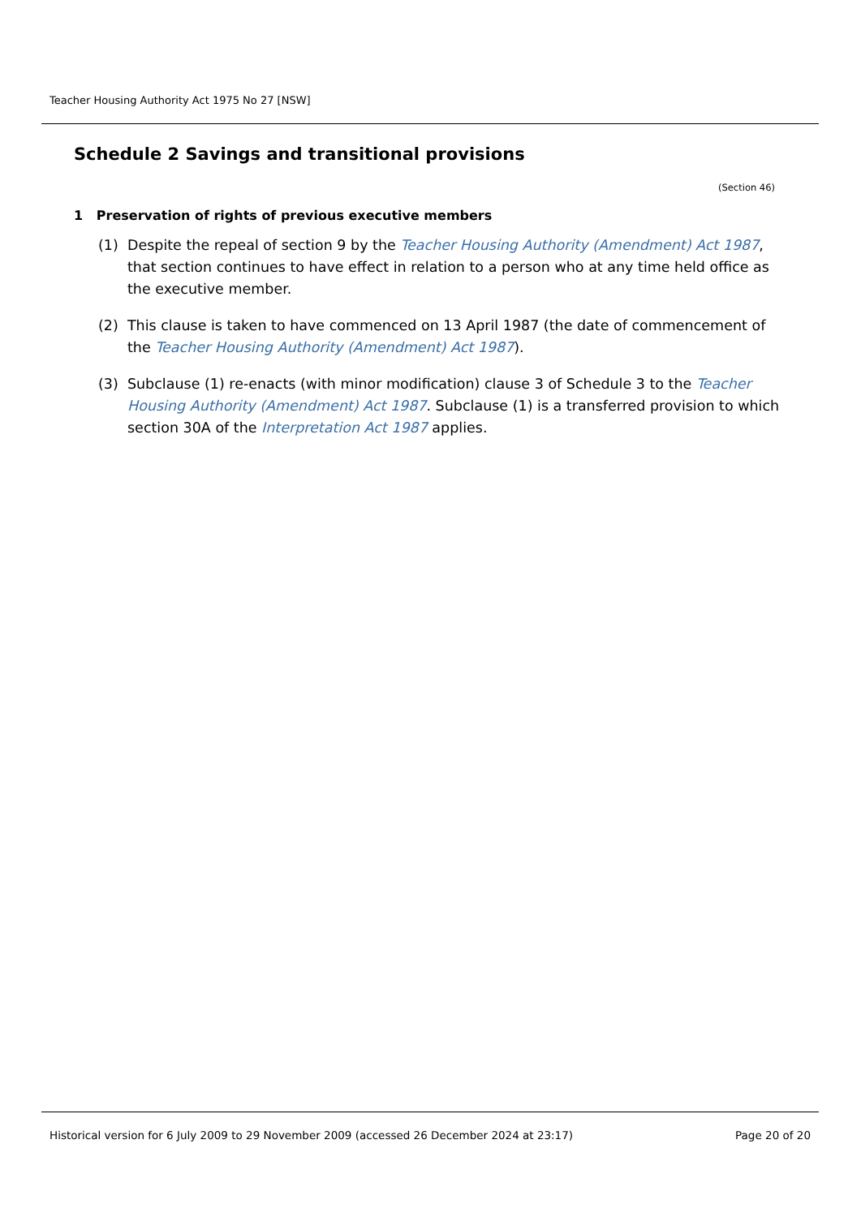Teacher Housing Authority Act 1975 No 27 [NSW]
Schedule 2 Savings and transitional provisions
(Section 46)
1 Preservation of rights of previous executive members
(1) Despite the repeal of section 9 by the Teacher Housing Authority (Amendment) Act 1987, that section continues to have effect in relation to a person who at any time held office as the executive member.
(2) This clause is taken to have commenced on 13 April 1987 (the date of commencement of the Teacher Housing Authority (Amendment) Act 1987).
(3) Subclause (1) re-enacts (with minor modification) clause 3 of Schedule 3 to the Teacher Housing Authority (Amendment) Act 1987. Subclause (1) is a transferred provision to which section 30A of the Interpretation Act 1987 applies.
Historical version for 6 July 2009 to 29 November 2009 (accessed 26 December 2024 at 23:17) Page 20 of 20